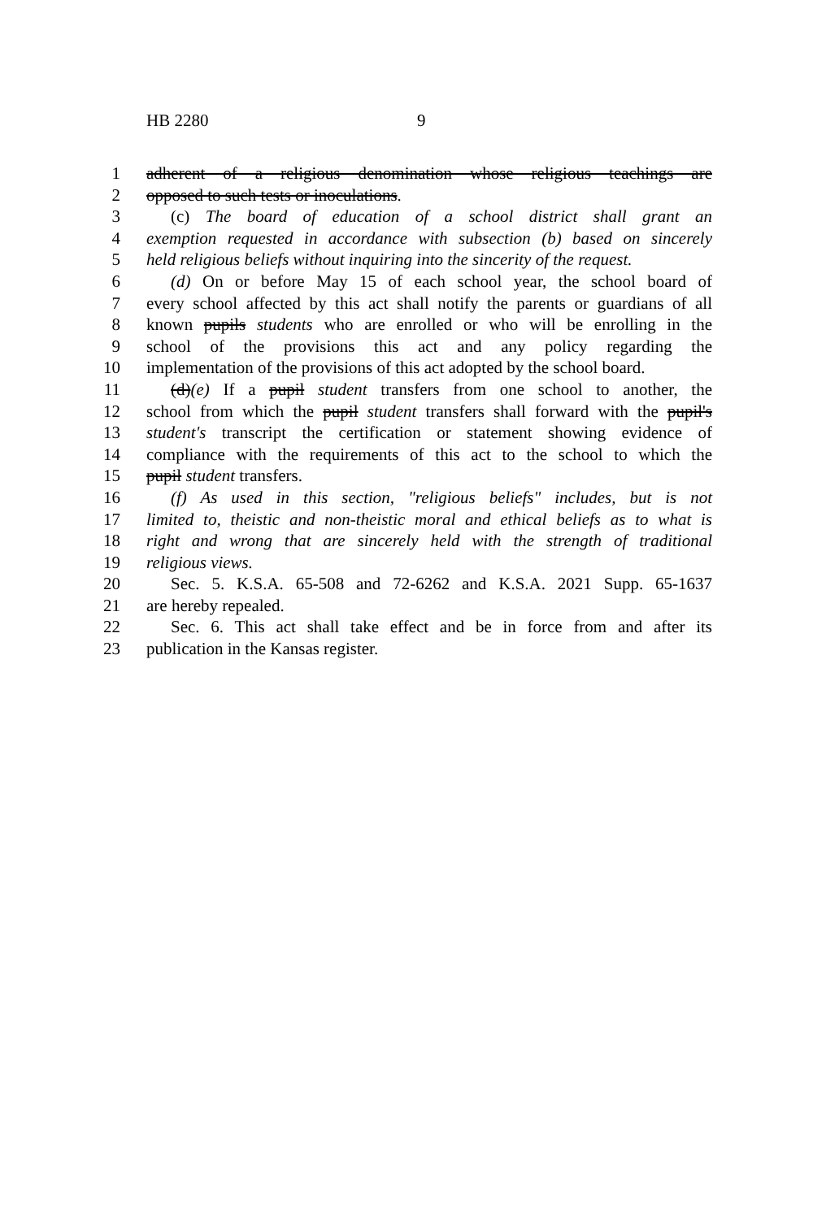HB 2280 9
1 adherent of a religious denomination whose religious teachings are
2 opposed to such tests or inoculations.
3 (c) The board of education of a school district shall grant an
4 exemption requested in accordance with subsection (b) based on sincerely
5 held religious beliefs without inquiring into the sincerity of the request.
6 (d) On or before May 15 of each school year, the school board of
7 every school affected by this act shall notify the parents or guardians of all
8 known pupils students who are enrolled or who will be enrolling in the
9 school of the provisions this act and any policy regarding the
10 implementation of the provisions of this act adopted by the school board.
11 (d)(e) If a pupil student transfers from one school to another, the
12 school from which the pupil student transfers shall forward with the pupil's
13 student's transcript the certification or statement showing evidence of
14 compliance with the requirements of this act to the school to which the
15 pupil student transfers.
16 (f) As used in this section, "religious beliefs" includes, but is not
17 limited to, theistic and non-theistic moral and ethical beliefs as to what is
18 right and wrong that are sincerely held with the strength of traditional
19 religious views.
20 Sec. 5. K.S.A. 65-508 and 72-6262 and K.S.A. 2021 Supp. 65-1637
21 are hereby repealed.
22 Sec. 6. This act shall take effect and be in force from and after its
23 publication in the Kansas register.